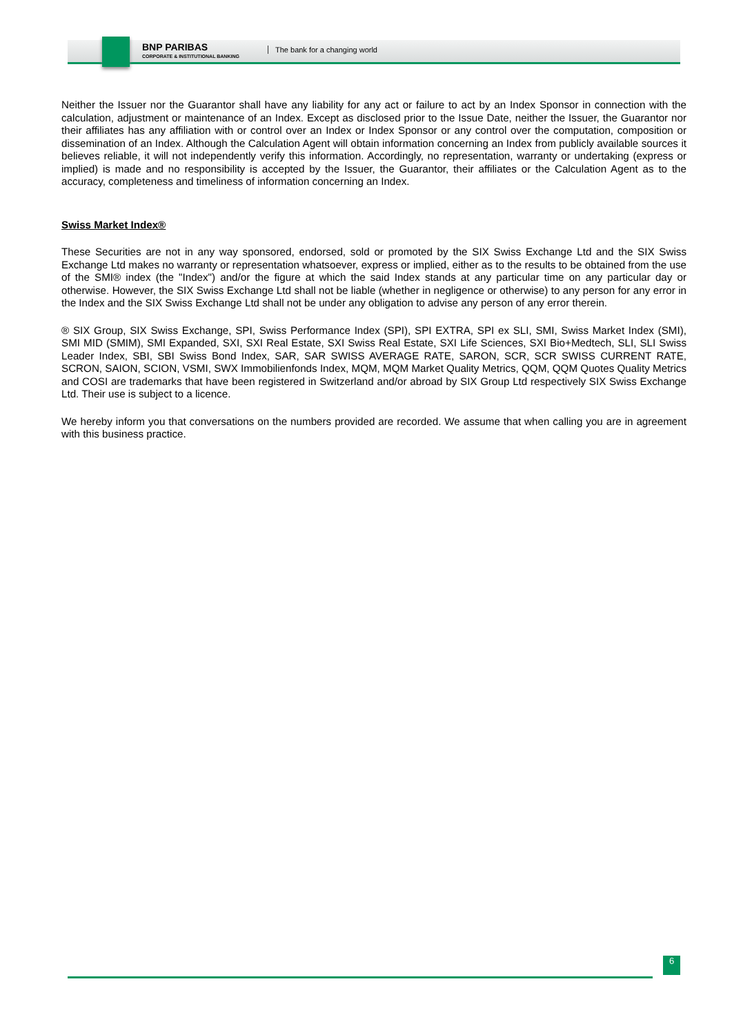BNP PARIBAS
CORPORATE & INSTITUTIONAL BANKING
The bank for a changing world
Neither the Issuer nor the Guarantor shall have any liability for any act or failure to act by an Index Sponsor in connection with the calculation, adjustment or maintenance of an Index. Except as disclosed prior to the Issue Date, neither the Issuer, the Guarantor nor their affiliates has any affiliation with or control over an Index or Index Sponsor or any control over the computation, composition or dissemination of an Index. Although the Calculation Agent will obtain information concerning an Index from publicly available sources it believes reliable, it will not independently verify this information. Accordingly, no representation, warranty or undertaking (express or implied) is made and no responsibility is accepted by the Issuer, the Guarantor, their affiliates or the Calculation Agent as to the accuracy, completeness and timeliness of information concerning an Index.
Swiss Market Index®
These Securities are not in any way sponsored, endorsed, sold or promoted by the SIX Swiss Exchange Ltd and the SIX Swiss Exchange Ltd makes no warranty or representation whatsoever, express or implied, either as to the results to be obtained from the use of the SMI® index (the "Index") and/or the figure at which the said Index stands at any particular time on any particular day or otherwise. However, the SIX Swiss Exchange Ltd shall not be liable (whether in negligence or otherwise) to any person for any error in the Index and the SIX Swiss Exchange Ltd shall not be under any obligation to advise any person of any error therein.
® SIX Group, SIX Swiss Exchange, SPI, Swiss Performance Index (SPI), SPI EXTRA, SPI ex SLI, SMI, Swiss Market Index (SMI), SMI MID (SMIM), SMI Expanded, SXI, SXI Real Estate, SXI Swiss Real Estate, SXI Life Sciences, SXI Bio+Medtech, SLI, SLI Swiss Leader Index, SBI, SBI Swiss Bond Index, SAR, SAR SWISS AVERAGE RATE, SARON, SCR, SCR SWISS CURRENT RATE, SCRON, SAION, SCION, VSMI, SWX Immobilienfonds Index, MQM, MQM Market Quality Metrics, QQM, QQM Quotes Quality Metrics and COSI are trademarks that have been registered in Switzerland and/or abroad by SIX Group Ltd respectively SIX Swiss Exchange Ltd. Their use is subject to a licence.
We hereby inform you that conversations on the numbers provided are recorded. We assume that when calling you are in agreement with this business practice.
6